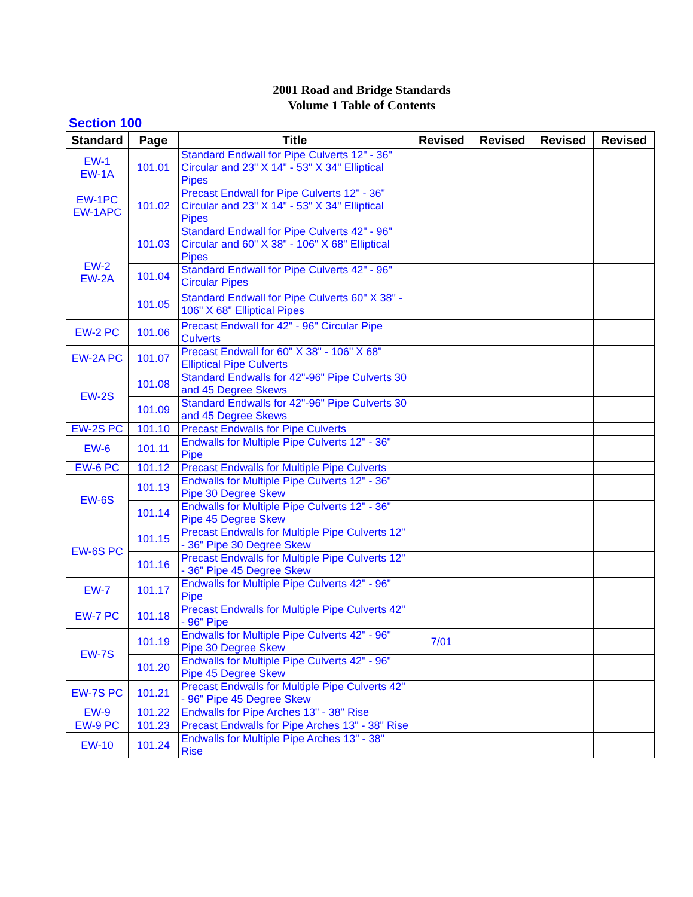2001 Road and Bridge Standards
Volume 1 Table of Contents
Section 100
| Standard | Page | Title | Revised | Revised | Revised | Revised |
| --- | --- | --- | --- | --- | --- | --- |
| EW-1 EW-1A | 101.01 | Standard Endwall for Pipe Culverts 12" - 36" Circular and 23" X 14" - 53" X 34" Elliptical Pipes | | | | |
| EW-1PC EW-1APC | 101.02 | Precast Endwall for Pipe Culverts 12" - 36" Circular and 23" X 14" - 53" X 34" Elliptical Pipes | | | | |
| EW-2 EW-2A | 101.03 | Standard Endwall for Pipe Culverts 42" - 96" Circular and 60" X 38" - 106" X 68" Elliptical Pipes | | | | |
| | 101.04 | Standard Endwall for Pipe Culverts 42" - 96" Circular Pipes | | | | |
| | 101.05 | Standard Endwall for Pipe Culverts 60" X 38" - 106" X 68" Elliptical Pipes | | | | |
| EW-2 PC | 101.06 | Precast Endwall for 42" - 96" Circular Pipe Culverts | | | | |
| EW-2A PC | 101.07 | Precast Endwall for 60" X 38" - 106" X 68" Elliptical Pipe Culverts | | | | |
| EW-2S | 101.08 | Standard Endwalls for 42"-96" Pipe Culverts 30 and 45 Degree Skews | | | | |
| | 101.09 | Standard Endwalls for 42"-96" Pipe Culverts 30 and 45 Degree Skews | | | | |
| EW-2S PC | 101.10 | Precast Endwalls for Pipe Culverts | | | | |
| EW-6 | 101.11 | Endwalls for Multiple Pipe Culverts 12" - 36" Pipe | | | | |
| EW-6 PC | 101.12 | Precast Endwalls for Multiple Pipe Culverts | | | | |
| EW-6S | 101.13 | Endwalls for Multiple Pipe Culverts 12" - 36" Pipe 30 Degree Skew | | | | |
| | 101.14 | Endwalls for Multiple Pipe Culverts 12" - 36" Pipe 45 Degree Skew | | | | |
| EW-6S PC | 101.15 | Precast Endwalls for Multiple Pipe Culverts 12" - 36" Pipe 30 Degree Skew | | | | |
| | 101.16 | Precast Endwalls for Multiple Pipe Culverts 12" - 36" Pipe 45 Degree Skew | | | | |
| EW-7 | 101.17 | Endwalls for Multiple Pipe Culverts 42" - 96" Pipe | | | | |
| EW-7 PC | 101.18 | Precast Endwalls for Multiple Pipe Culverts 42" - 96" Pipe | | | | |
| EW-7S | 101.19 | Endwalls for Multiple Pipe Culverts 42" - 96" Pipe 30 Degree Skew | 7/01 | | | |
| | 101.20 | Endwalls for Multiple Pipe Culverts 42" - 96" Pipe 45 Degree Skew | | | | |
| EW-7S PC | 101.21 | Precast Endwalls for Multiple Pipe Culverts 42" - 96" Pipe 45 Degree Skew | | | | |
| EW-9 | 101.22 | Endwalls for Pipe Arches 13" - 38" Rise | | | | |
| EW-9 PC | 101.23 | Precast Endwalls for Pipe Arches 13" - 38" Rise | | | | |
| EW-10 | 101.24 | Endwalls for Multiple Pipe Arches 13" - 38" Rise | | | | |